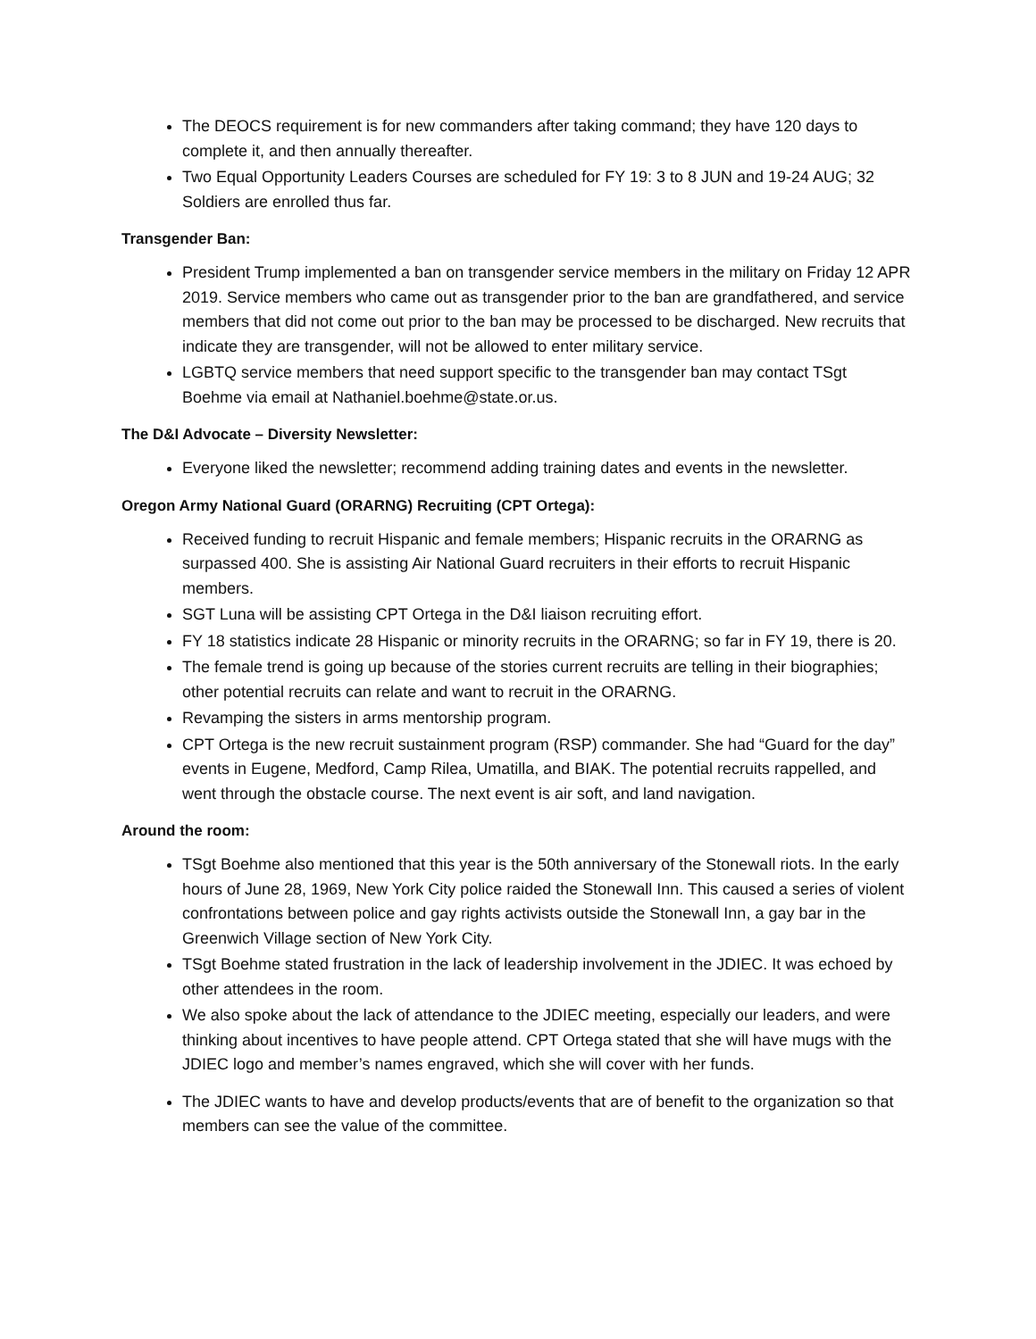The DEOCS requirement is for new commanders after taking command; they have 120 days to complete it, and then annually thereafter.
Two Equal Opportunity Leaders Courses are scheduled for FY 19: 3 to 8 JUN and 19-24 AUG; 32 Soldiers are enrolled thus far.
Transgender Ban:
President Trump implemented a ban on transgender service members in the military on Friday 12 APR 2019. Service members who came out as transgender prior to the ban are grandfathered, and service members that did not come out prior to the ban may be processed to be discharged. New recruits that indicate they are transgender, will not be allowed to enter military service.
LGBTQ service members that need support specific to the transgender ban may contact TSgt Boehme via email at Nathaniel.boehme@state.or.us.
The D&I Advocate – Diversity Newsletter:
Everyone liked the newsletter; recommend adding training dates and events in the newsletter.
Oregon Army National Guard (ORARNG) Recruiting (CPT Ortega):
Received funding to recruit Hispanic and female members; Hispanic recruits in the ORARNG as surpassed 400. She is assisting Air National Guard recruiters in their efforts to recruit Hispanic members.
SGT Luna will be assisting CPT Ortega in the D&I liaison recruiting effort.
FY 18 statistics indicate 28 Hispanic or minority recruits in the ORARNG; so far in FY 19, there is 20.
The female trend is going up because of the stories current recruits are telling in their biographies; other potential recruits can relate and want to recruit in the ORARNG.
Revamping the sisters in arms mentorship program.
CPT Ortega is the new recruit sustainment program (RSP) commander. She had “Guard for the day” events in Eugene, Medford, Camp Rilea, Umatilla, and BIAK. The potential recruits rappelled, and went through the obstacle course. The next event is air soft, and land navigation.
Around the room:
TSgt Boehme also mentioned that this year is the 50th anniversary of the Stonewall riots. In the early hours of June 28, 1969, New York City police raided the Stonewall Inn. This caused a series of violent confrontations between police and gay rights activists outside the Stonewall Inn, a gay bar in the Greenwich Village section of New York City.
TSgt Boehme stated frustration in the lack of leadership involvement in the JDIEC. It was echoed by other attendees in the room.
We also spoke about the lack of attendance to the JDIEC meeting, especially our leaders, and were thinking about incentives to have people attend. CPT Ortega stated that she will have mugs with the JDIEC logo and member’s names engraved, which she will cover with her funds.
The JDIEC wants to have and develop products/events that are of benefit to the organization so that members can see the value of the committee.